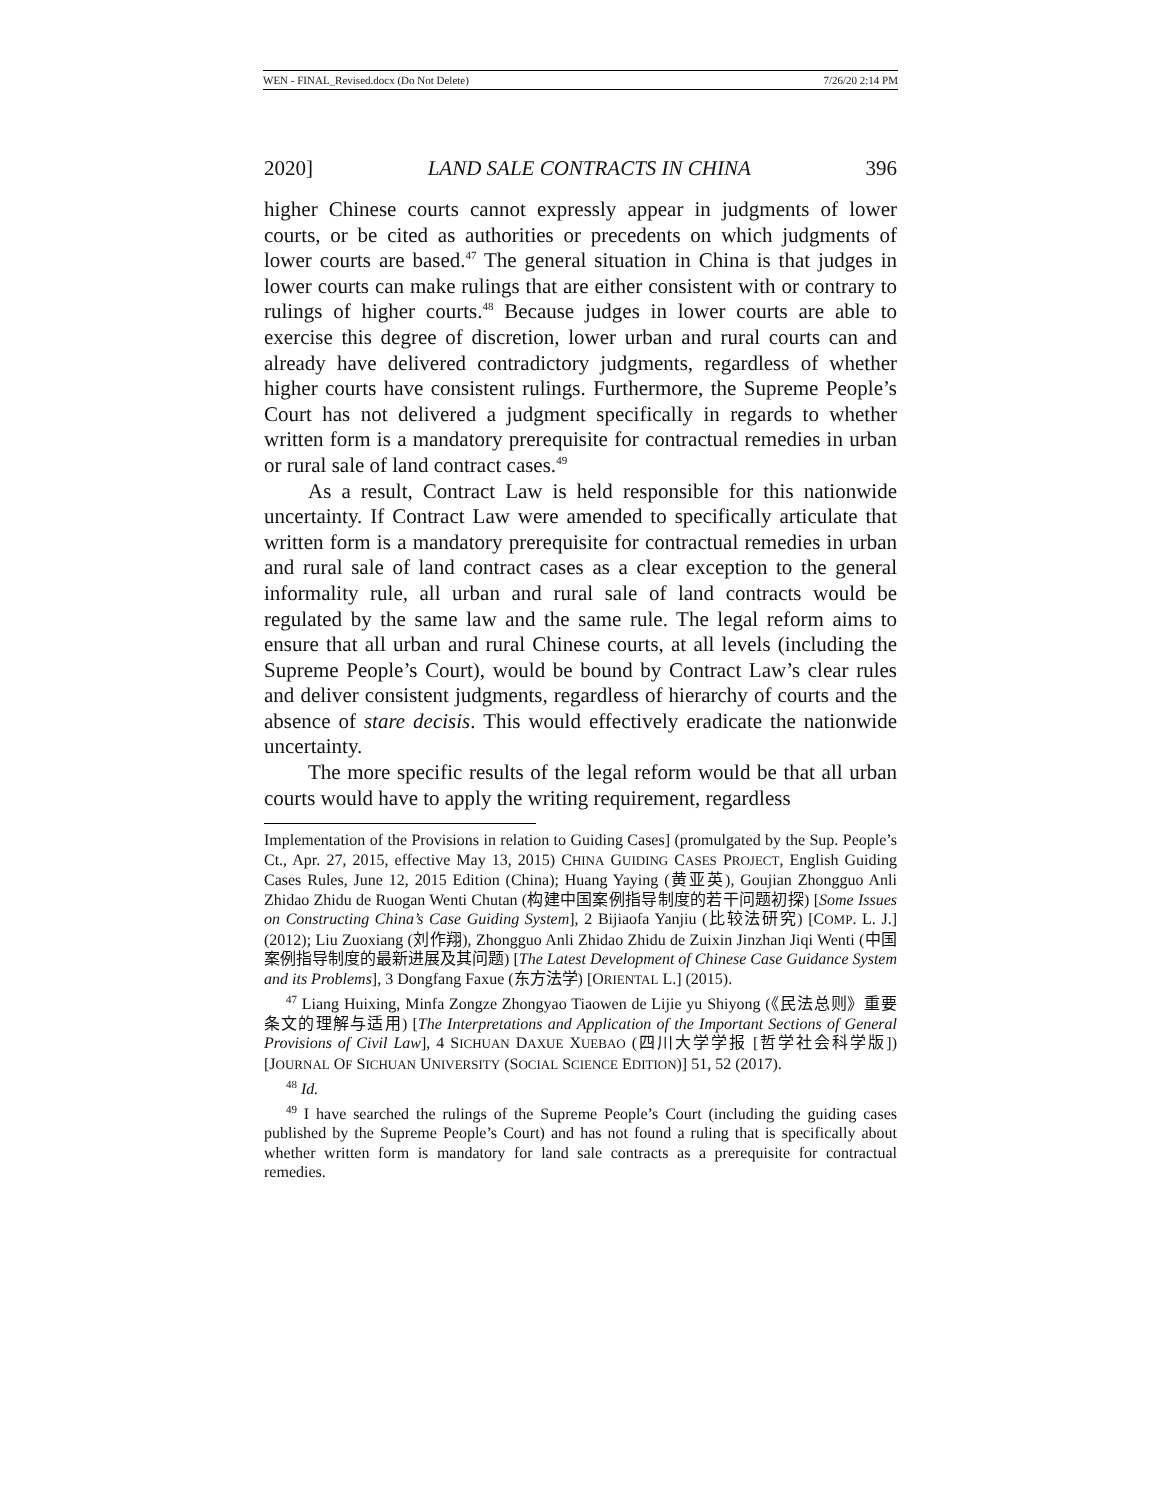WEN - FINAL_Revised.docx (Do Not Delete) 7/26/20 2:14 PM
2020] LAND SALE CONTRACTS IN CHINA 396
higher Chinese courts cannot expressly appear in judgments of lower courts, or be cited as authorities or precedents on which judgments of lower courts are based.<sup>47</sup> The general situation in China is that judges in lower courts can make rulings that are either consistent with or contrary to rulings of higher courts.<sup>48</sup> Because judges in lower courts are able to exercise this degree of discretion, lower urban and rural courts can and already have delivered contradictory judgments, regardless of whether higher courts have consistent rulings. Furthermore, the Supreme People’s Court has not delivered a judgment specifically in regards to whether written form is a mandatory prerequisite for contractual remedies in urban or rural sale of land contract cases.<sup>49</sup>
As a result, Contract Law is held responsible for this nationwide uncertainty. If Contract Law were amended to specifically articulate that written form is a mandatory prerequisite for contractual remedies in urban and rural sale of land contract cases as a clear exception to the general informality rule, all urban and rural sale of land contracts would be regulated by the same law and the same rule. The legal reform aims to ensure that all urban and rural Chinese courts, at all levels (including the Supreme People’s Court), would be bound by Contract Law’s clear rules and deliver consistent judgments, regardless of hierarchy of courts and the absence of stare decisis. This would effectively eradicate the nationwide uncertainty.
The more specific results of the legal reform would be that all urban courts would have to apply the writing requirement, regardless
Implementation of the Provisions in relation to Guiding Cases] (promulgated by the Sup. People’s Ct., Apr. 27, 2015, effective May 13, 2015) CHINA GUIDING CASES PROJECT, English Guiding Cases Rules, June 12, 2015 Edition (China); Huang Yaying (黄亚英), Goujian Zhongguo Anli Zhidao Zhidu de Ruogan Wenti Chutan (构建中国案例指导制度的若干问题初探) [Some Issues on Constructing China’s Case Guiding System], 2 Bijiaofa Yanjiu (比较法研究) [COMP. L. J.] (2012); Liu Zuoxiang (刘作翔), Zhongguo Anli Zhidao Zhidu de Zuixin Jinzhan Jiqi Wenti (中国案例指导制度的最新进展及其问题) [The Latest Development of Chinese Case Guidance System and its Problems], 3 Dongfang Faxue (东方法学) [ORIENTAL L.] (2015).
<sup>47</sup> Liang Huixing, Minfa Zongze Zhongyao Tiaowen de Lijie yu Shiyong (《民法总则》重要条文的理解与适用) [The Interpretations and Application of the Important Sections of General Provisions of Civil Law], 4 SICHUAN DAXUE XUEBAO (四川大学学报 [哲学社会科学版]) [JOURNAL OF SICHUAN UNIVERSITY (SOCIAL SCIENCE EDITION)] 51, 52 (2017).
<sup>48</sup> Id.
<sup>49</sup> I have searched the rulings of the Supreme People’s Court (including the guiding cases published by the Supreme People’s Court) and has not found a ruling that is specifically about whether written form is mandatory for land sale contracts as a prerequisite for contractual remedies.